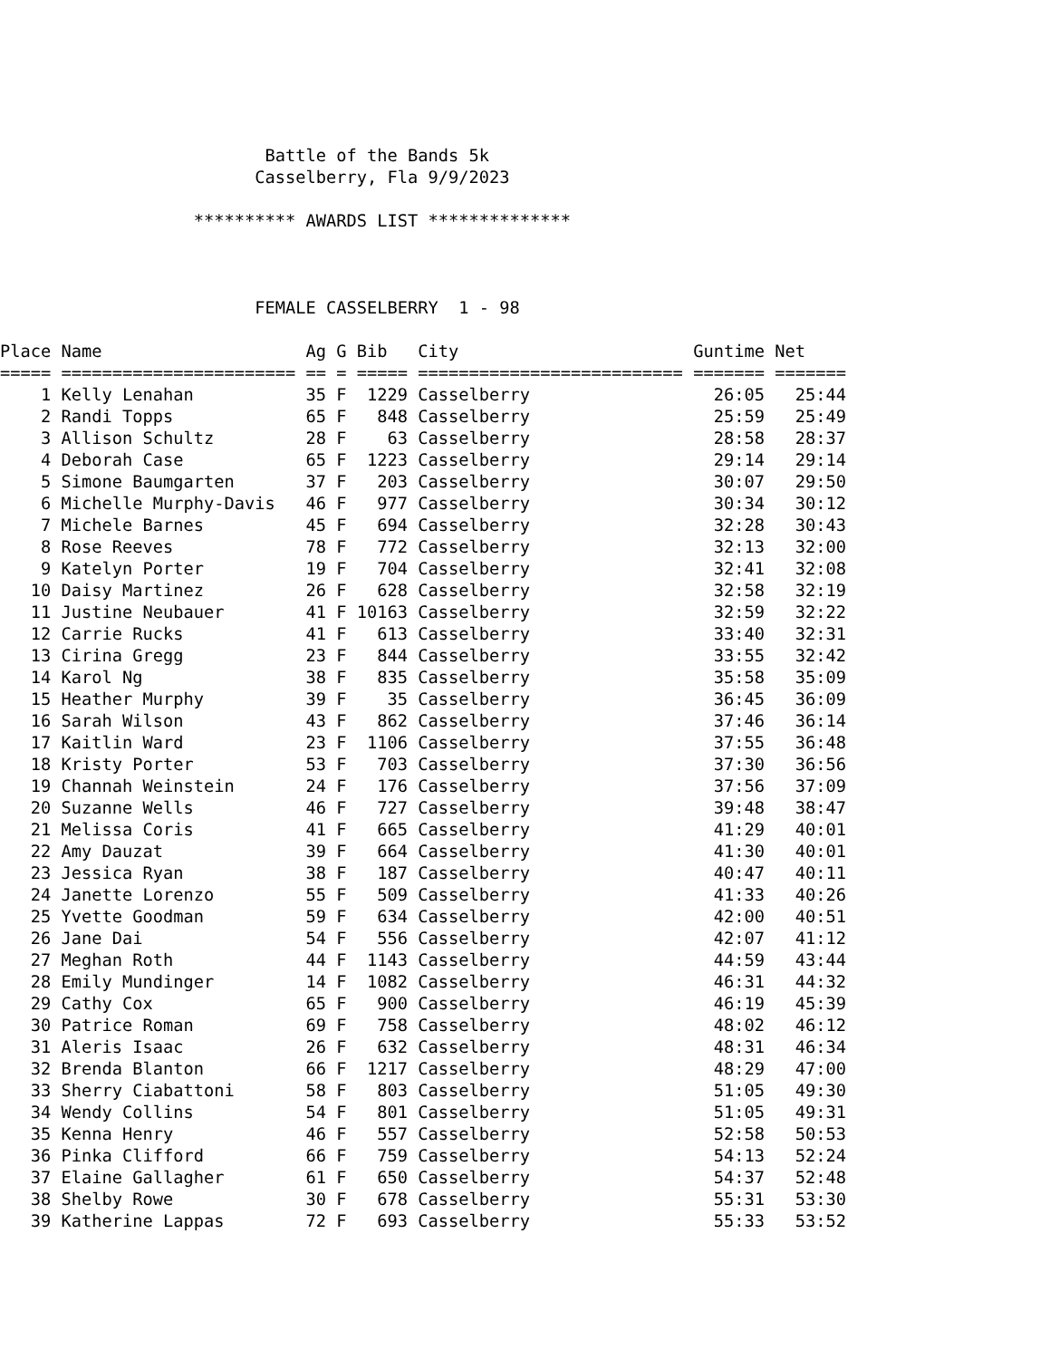Battle of the Bands 5k
Casselberry, Fla 9/9/2023
********** AWARDS LIST **************
FEMALE CASSELBERRY 1 - 98
| Place | Name | Ag | G | Bib | City | Guntime | Net |
| --- | --- | --- | --- | --- | --- | --- | --- |
| ===== | ======================= | == | = | ===== | ========================== | ======= | ======= |
| 1 | Kelly Lenahan | 35 | F | 1229 | Casselberry | 26:05 | 25:44 |
| 2 | Randi Topps | 65 | F | 848 | Casselberry | 25:59 | 25:49 |
| 3 | Allison Schultz | 28 | F | 63 | Casselberry | 28:58 | 28:37 |
| 4 | Deborah Case | 65 | F | 1223 | Casselberry | 29:14 | 29:14 |
| 5 | Simone Baumgarten | 37 | F | 203 | Casselberry | 30:07 | 29:50 |
| 6 | Michelle Murphy-Davis | 46 | F | 977 | Casselberry | 30:34 | 30:12 |
| 7 | Michele Barnes | 45 | F | 694 | Casselberry | 32:28 | 30:43 |
| 8 | Rose Reeves | 78 | F | 772 | Casselberry | 32:13 | 32:00 |
| 9 | Katelyn Porter | 19 | F | 704 | Casselberry | 32:41 | 32:08 |
| 10 | Daisy Martinez | 26 | F | 628 | Casselberry | 32:58 | 32:19 |
| 11 | Justine Neubauer | 41 | F | 10163 | Casselberry | 32:59 | 32:22 |
| 12 | Carrie Rucks | 41 | F | 613 | Casselberry | 33:40 | 32:31 |
| 13 | Cirina Gregg | 23 | F | 844 | Casselberry | 33:55 | 32:42 |
| 14 | Karol Ng | 38 | F | 835 | Casselberry | 35:58 | 35:09 |
| 15 | Heather Murphy | 39 | F | 35 | Casselberry | 36:45 | 36:09 |
| 16 | Sarah Wilson | 43 | F | 862 | Casselberry | 37:46 | 36:14 |
| 17 | Kaitlin Ward | 23 | F | 1106 | Casselberry | 37:55 | 36:48 |
| 18 | Kristy Porter | 53 | F | 703 | Casselberry | 37:30 | 36:56 |
| 19 | Channah Weinstein | 24 | F | 176 | Casselberry | 37:56 | 37:09 |
| 20 | Suzanne Wells | 46 | F | 727 | Casselberry | 39:48 | 38:47 |
| 21 | Melissa Coris | 41 | F | 665 | Casselberry | 41:29 | 40:01 |
| 22 | Amy Dauzat | 39 | F | 664 | Casselberry | 41:30 | 40:01 |
| 23 | Jessica Ryan | 38 | F | 187 | Casselberry | 40:47 | 40:11 |
| 24 | Janette Lorenzo | 55 | F | 509 | Casselberry | 41:33 | 40:26 |
| 25 | Yvette Goodman | 59 | F | 634 | Casselberry | 42:00 | 40:51 |
| 26 | Jane Dai | 54 | F | 556 | Casselberry | 42:07 | 41:12 |
| 27 | Meghan Roth | 44 | F | 1143 | Casselberry | 44:59 | 43:44 |
| 28 | Emily Mundinger | 14 | F | 1082 | Casselberry | 46:31 | 44:32 |
| 29 | Cathy Cox | 65 | F | 900 | Casselberry | 46:19 | 45:39 |
| 30 | Patrice Roman | 69 | F | 758 | Casselberry | 48:02 | 46:12 |
| 31 | Aleris Isaac | 26 | F | 632 | Casselberry | 48:31 | 46:34 |
| 32 | Brenda Blanton | 66 | F | 1217 | Casselberry | 48:29 | 47:00 |
| 33 | Sherry Ciabattoni | 58 | F | 803 | Casselberry | 51:05 | 49:30 |
| 34 | Wendy Collins | 54 | F | 801 | Casselberry | 51:05 | 49:31 |
| 35 | Kenna Henry | 46 | F | 557 | Casselberry | 52:58 | 50:53 |
| 36 | Pinka Clifford | 66 | F | 759 | Casselberry | 54:13 | 52:24 |
| 37 | Elaine Gallagher | 61 | F | 650 | Casselberry | 54:37 | 52:48 |
| 38 | Shelby Rowe | 30 | F | 678 | Casselberry | 55:31 | 53:30 |
| 39 | Katherine Lappas | 72 | F | 693 | Casselberry | 55:33 | 53:52 |